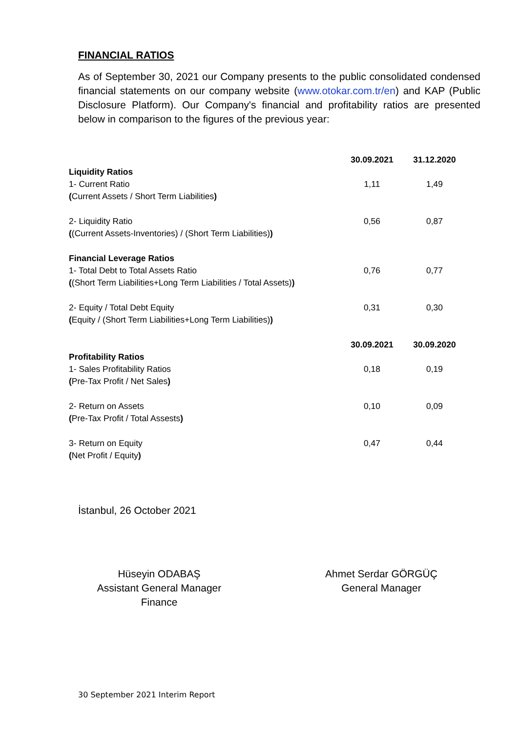FINANCIAL RATIOS
As of September 30, 2021 our Company presents to the public consolidated condensed financial statements on our company website (www.otokar.com.tr/en) and KAP (Public Disclosure Platform). Our Company's financial and profitability ratios are presented below in comparison to the figures of the previous year:
| | 30.09.2021 | 31.12.2020 |
| Liquidity Ratios 1- Current Ratio ( Current Assets / Short Term Liabilities ) | 1,11 | 1,49 |
| 2- Liquidity Ratio ( (Current Assets-Inventories) / (Short Term Liabilities) ) | 0,56 | 0,87 |
| Financial Leverage Ratios 1- Total Debt to Total Assets Ratio ( (Short Term Liabilities+Long Term Liabilities / Total Assets) ) | 0,76 | 0,77 |
| 2- Equity / Total Debt Equity ( Equity / (Short Term Liabilities+Long Term Liabilities) ) | 0,31 | 0,30 |
| | 30.09.2021 | 30.09.2020 |
| Profitability Ratios 1- Sales Profitability Ratios ( Pre-Tax Profit / Net Sales ) | 0,18 | 0,19 |
| 2- Return on Assets ( Pre-Tax Profit / Total Assests ) | 0,10 | 0,09 |
| 3- Return on Equity ( Net Profit / Equity ) | 0,47 | 0,44 |
İstanbul, 26 October 2021
Hüseyin ODABAŞ
Assistant General Manager
Finance
Ahmet Serdar GÖRGÜÇ
General Manager
30 September 2021 Interim Report